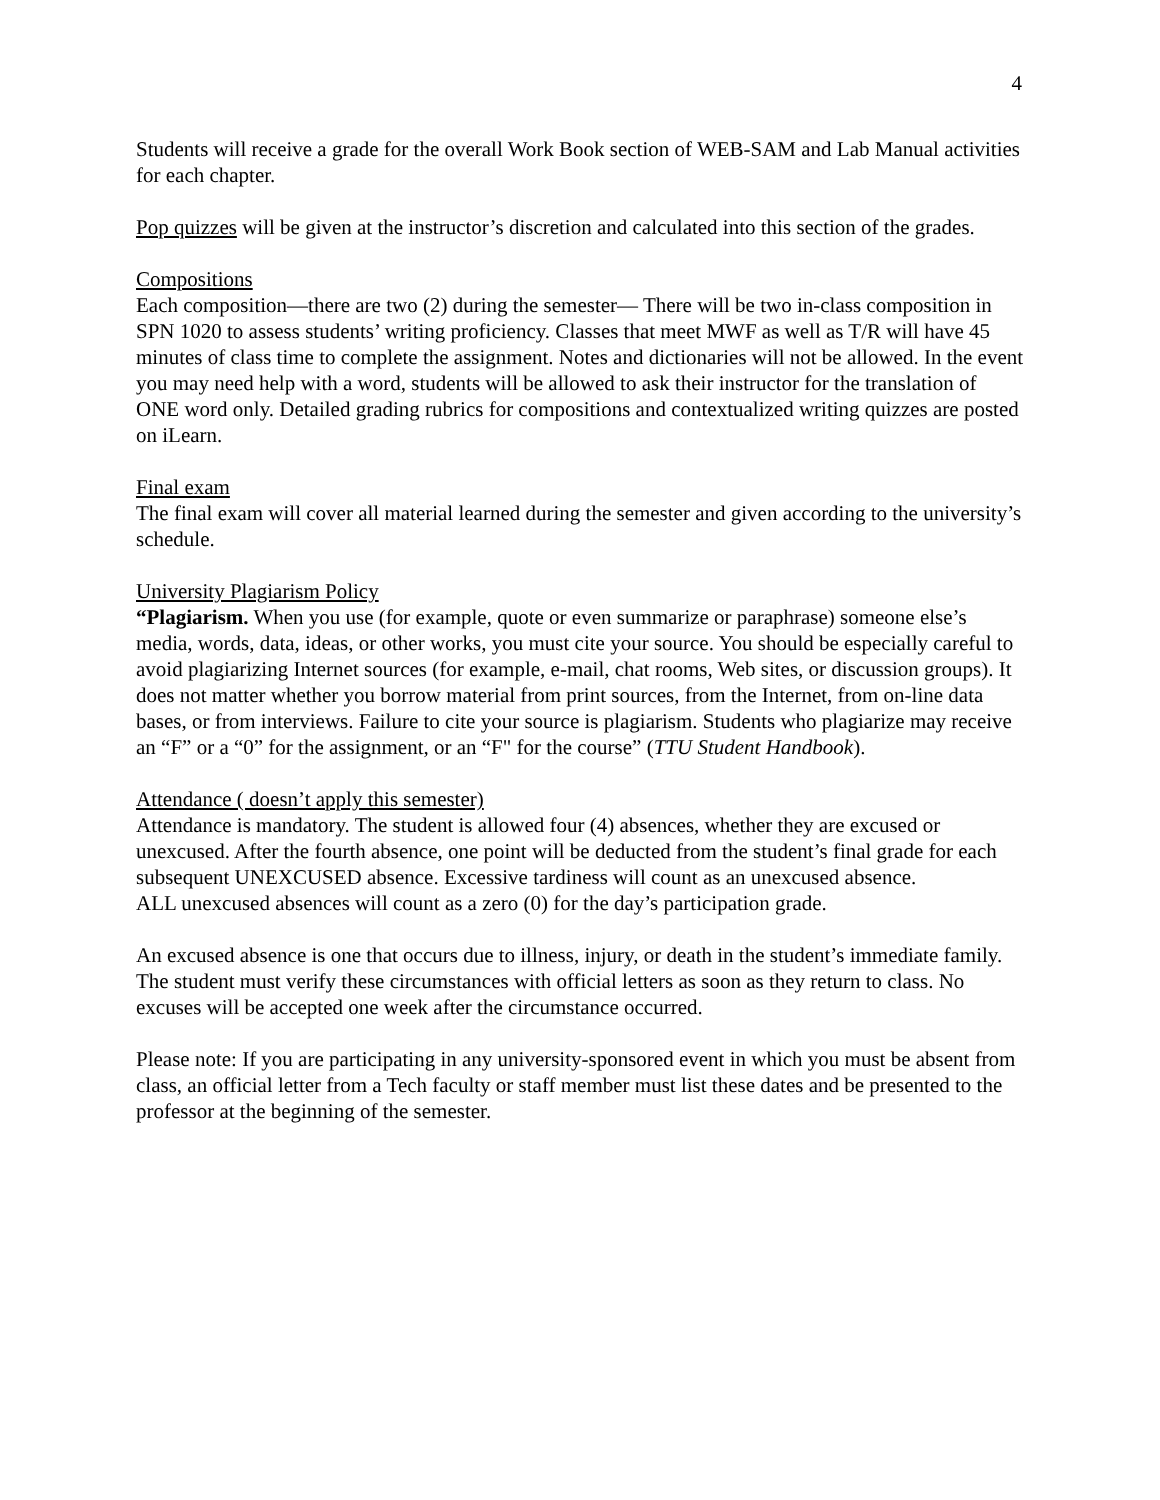4
Students will receive a grade for the overall Work Book section of WEB-SAM and Lab Manual activities for each chapter.
Pop quizzes will be given at the instructor’s discretion and calculated into this section of the grades.
Compositions
Each composition—there are two (2) during the semester— There will be two in-class composition in SPN 1020 to assess students’ writing proficiency. Classes that meet MWF as well as T/R will have 45 minutes of class time to complete the assignment. Notes and dictionaries will not be allowed. In the event you may need help with a word, students will be allowed to ask their instructor for the translation of ONE word only. Detailed grading rubrics for compositions and contextualized writing quizzes are posted on iLearn.
Final exam
The final exam will cover all material learned during the semester and given according to the university’s schedule.
University Plagiarism Policy
“Plagiarism. When you use (for example, quote or even summarize or paraphrase) someone else’s media, words, data, ideas, or other works, you must cite your source. You should be especially careful to avoid plagiarizing Internet sources (for example, e-mail, chat rooms, Web sites, or discussion groups). It does not matter whether you borrow material from print sources, from the Internet, from on-line data bases, or from interviews. Failure to cite your source is plagiarism. Students who plagiarize may receive an “F” or a “0” for the assignment, or an “F" for the course” (TTU Student Handbook).
Attendance ( doesn’t apply this semester)
Attendance is mandatory. The student is allowed four (4) absences, whether they are excused or unexcused. After the fourth absence, one point will be deducted from the student’s final grade for each subsequent UNEXCUSED absence. Excessive tardiness will count as an unexcused absence.
ALL unexcused absences will count as a zero (0) for the day’s participation grade.
An excused absence is one that occurs due to illness, injury, or death in the student’s immediate family. The student must verify these circumstances with official letters as soon as they return to class. No excuses will be accepted one week after the circumstance occurred.
Please note: If you are participating in any university-sponsored event in which you must be absent from class, an official letter from a Tech faculty or staff member must list these dates and be presented to the professor at the beginning of the semester.